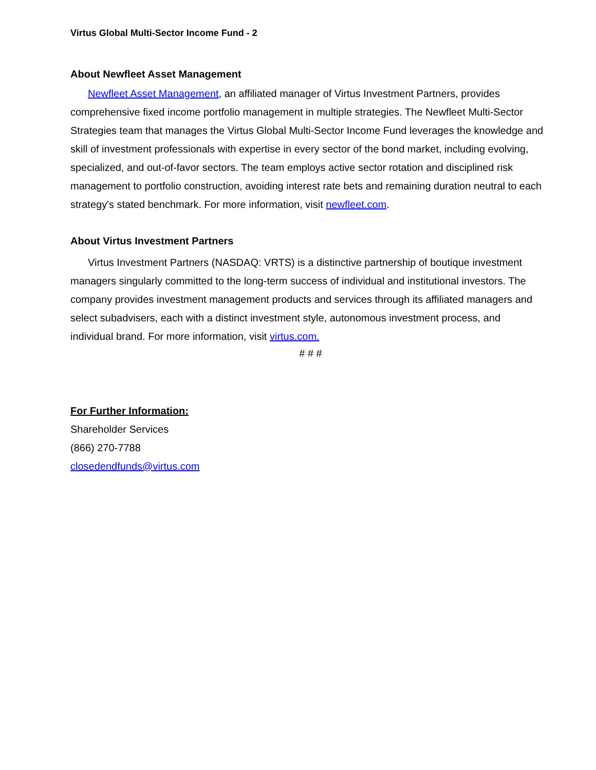Virtus Global Multi-Sector Income Fund - 2
About Newfleet Asset Management
Newfleet Asset Management, an affiliated manager of Virtus Investment Partners, provides comprehensive fixed income portfolio management in multiple strategies. The Newfleet Multi-Sector Strategies team that manages the Virtus Global Multi-Sector Income Fund leverages the knowledge and skill of investment professionals with expertise in every sector of the bond market, including evolving, specialized, and out-of-favor sectors. The team employs active sector rotation and disciplined risk management to portfolio construction, avoiding interest rate bets and remaining duration neutral to each strategy's stated benchmark. For more information, visit newfleet.com.
About Virtus Investment Partners
Virtus Investment Partners (NASDAQ: VRTS) is a distinctive partnership of boutique investment managers singularly committed to the long-term success of individual and institutional investors. The company provides investment management products and services through its affiliated managers and select subadvisers, each with a distinct investment style, autonomous investment process, and individual brand. For more information, visit virtus.com.
# # #
For Further Information:
Shareholder Services
(866) 270-7788
closedendfunds@virtus.com